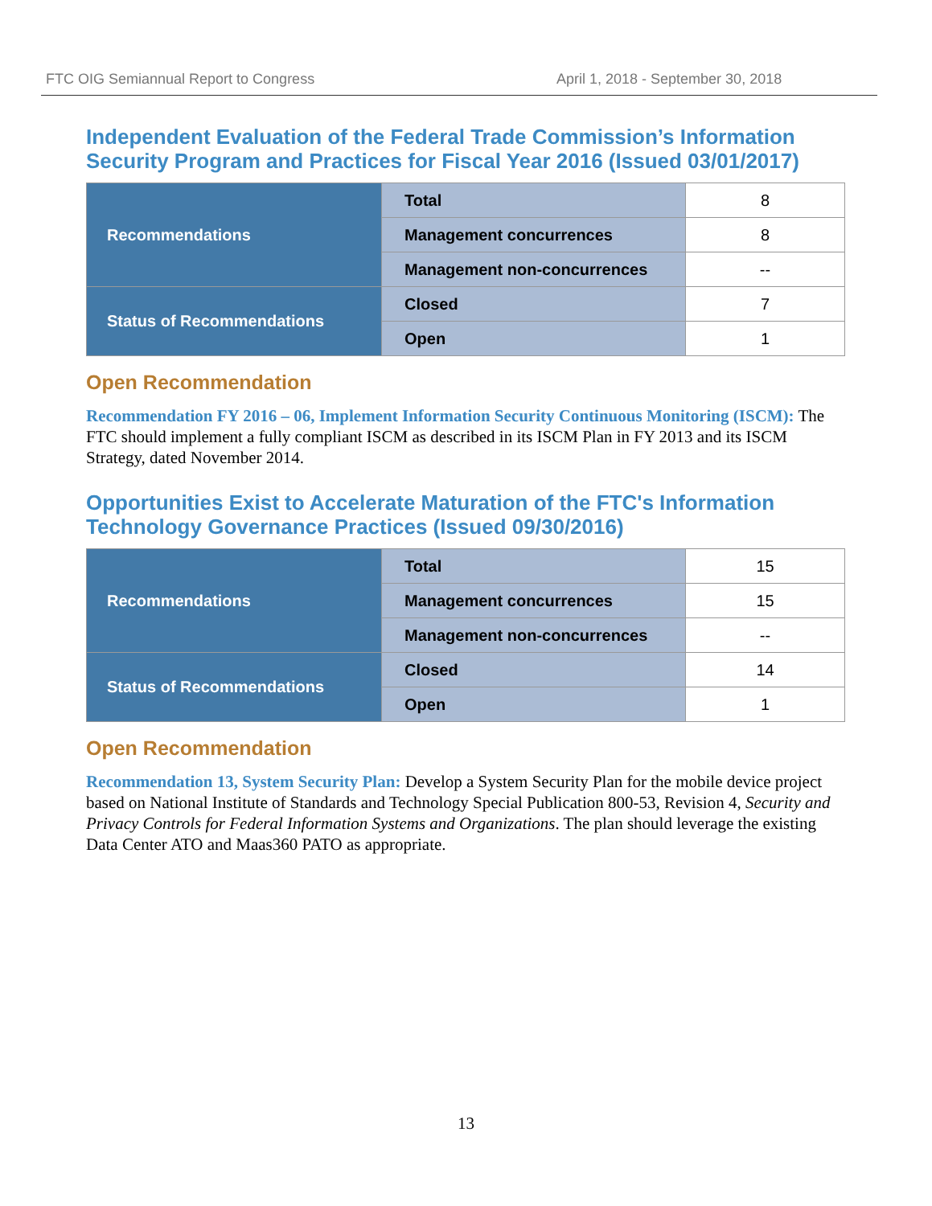FTC OIG Semiannual Report to Congress April 1, 2018 - September 30, 2018
Independent Evaluation of the Federal Trade Commission’s Information Security Program and Practices for Fiscal Year 2016 (Issued 03/01/2017)
| Recommendations | Total | 8 |
| | Management concurrences | 8 |
| | Management non-concurrences | -- |
| Status of Recommendations | Closed | 7 |
| | Open | 1 |
Open Recommendation
Recommendation FY 2016 – 06, Implement Information Security Continuous Monitoring (ISCM): The FTC should implement a fully compliant ISCM as described in its ISCM Plan in FY 2013 and its ISCM Strategy, dated November 2014.
Opportunities Exist to Accelerate Maturation of the FTC's Information Technology Governance Practices (Issued 09/30/2016)
| Recommendations | Total | 15 |
| | Management concurrences | 15 |
| | Management non-concurrences | -- |
| Status of Recommendations | Closed | 14 |
| | Open | 1 |
Open Recommendation
Recommendation 13, System Security Plan: Develop a System Security Plan for the mobile device project based on National Institute of Standards and Technology Special Publication 800-53, Revision 4, Security and Privacy Controls for Federal Information Systems and Organizations. The plan should leverage the existing Data Center ATO and Maas360 PATO as appropriate.
13